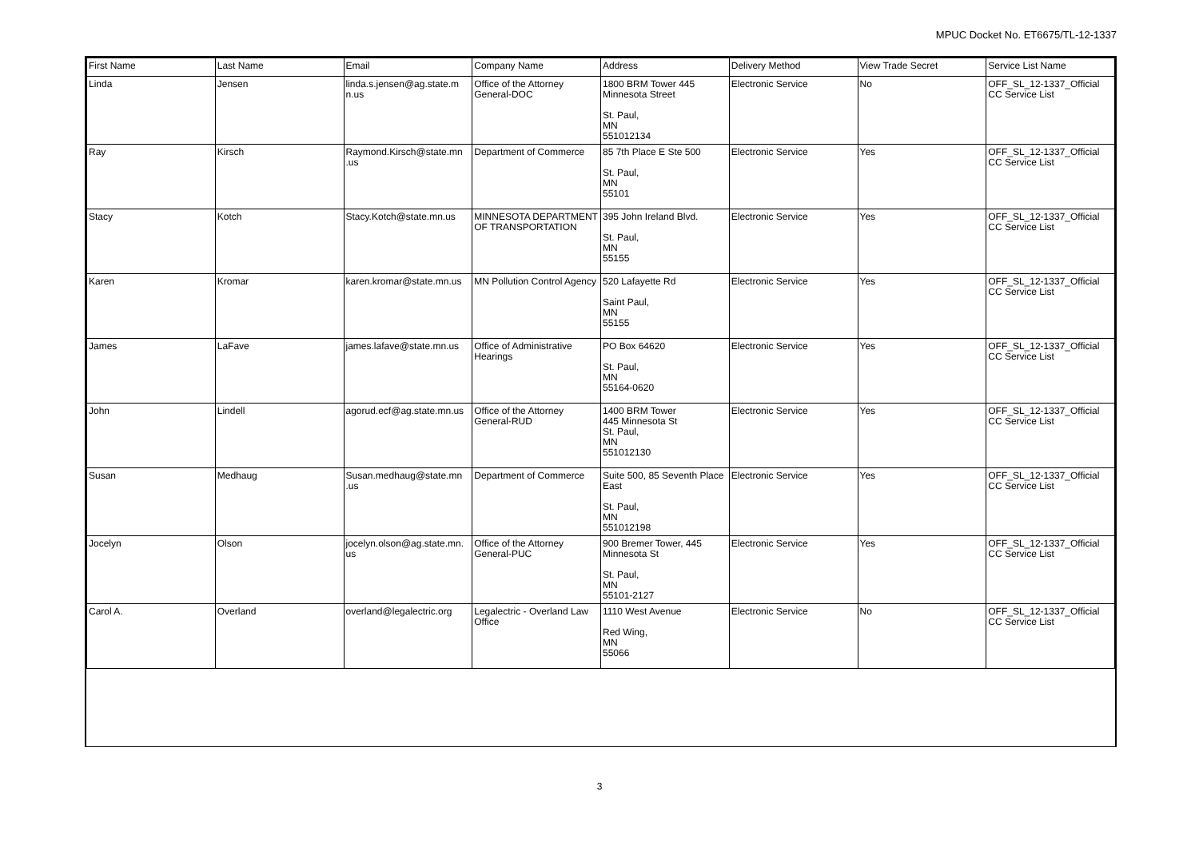MPUC Docket No. ET6675/TL-12-1337
| First Name | Last Name | Email | Company Name | Address | Delivery Method | View Trade Secret | Service List Name |
| --- | --- | --- | --- | --- | --- | --- | --- |
| Linda | Jensen | linda.s.jensen@ag.state.m n.us | Office of the Attorney General-DOC | 1800 BRM Tower 445 Minnesota Street St. Paul, MN 551012134 | Electronic Service | No | OFF_SL_12-1337_Official CC Service List |
| Ray | Kirsch | Raymond.Kirsch@state.mn .us | Department of Commerce | 85 7th Place E Ste 500 St. Paul, MN 55101 | Electronic Service | Yes | OFF_SL_12-1337_Official CC Service List |
| Stacy | Kotch | Stacy.Kotch@state.mn.us | MINNESOTA DEPARTMENT OF TRANSPORTATION | 395 John Ireland Blvd. St. Paul, MN 55155 | Electronic Service | Yes | OFF_SL_12-1337_Official CC Service List |
| Karen | Kromar | karen.kromar@state.mn.us | MN Pollution Control Agency | 520 Lafayette Rd Saint Paul, MN 55155 | Electronic Service | Yes | OFF_SL_12-1337_Official CC Service List |
| James | LaFave | james.lafave@state.mn.us | Office of Administrative Hearings | PO Box 64620 St. Paul, MN 55164-0620 | Electronic Service | Yes | OFF_SL_12-1337_Official CC Service List |
| John | Lindell | agorud.ecf@ag.state.mn.us | Office of the Attorney General-RUD | 1400 BRM Tower 445 Minnesota St St. Paul, MN 551012130 | Electronic Service | Yes | OFF_SL_12-1337_Official CC Service List |
| Susan | Medhaug | Susan.medhaug@state.mn .us | Department of Commerce | Suite 500, 85 Seventh Place East St. Paul, MN 551012198 | Electronic Service | Yes | OFF_SL_12-1337_Official CC Service List |
| Jocelyn | Olson | jocelyn.olson@ag.state.mn. us | Office of the Attorney General-PUC | 900 Bremer Tower, 445 Minnesota St St. Paul, MN 55101-2127 | Electronic Service | Yes | OFF_SL_12-1337_Official CC Service List |
| Carol A. | Overland | overland@legalectric.org | Legalectric - Overland Law Office | 1110 West Avenue Red Wing, MN 55066 | Electronic Service | No | OFF_SL_12-1337_Official CC Service List |
3